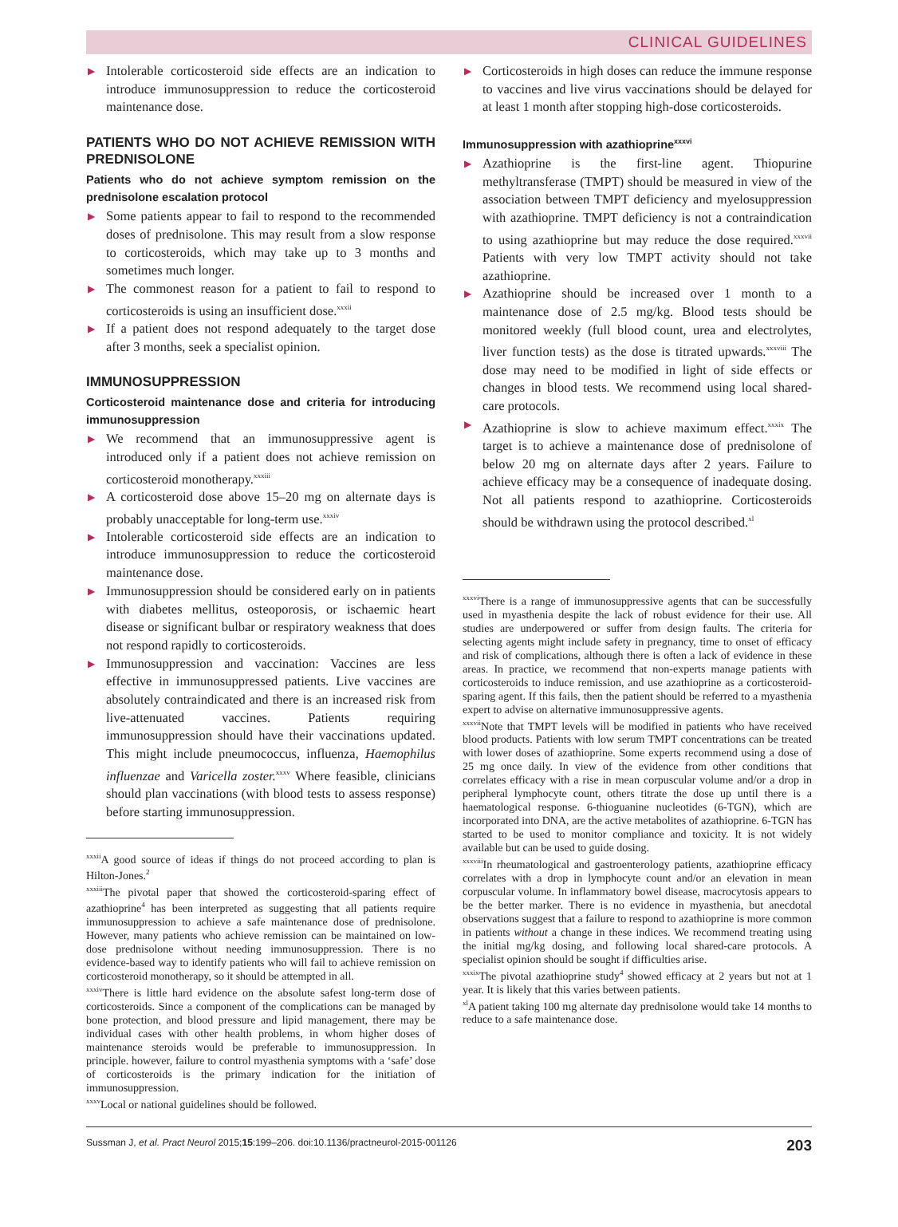CLINICAL GUIDELINES
▶ Intolerable corticosteroid side effects are an indication to introduce immunosuppression to reduce the corticosteroid maintenance dose.
PATIENTS WHO DO NOT ACHIEVE REMISSION WITH PREDNISOLONE
Patients who do not achieve symptom remission on the prednisolone escalation protocol
▶ Some patients appear to fail to respond to the recommended doses of prednisolone. This may result from a slow response to corticosteroids, which may take up to 3 months and sometimes much longer.
▶ The commonest reason for a patient to fail to respond to corticosteroids is using an insufficient dose.<sup>xxxii</sup>
▶ If a patient does not respond adequately to the target dose after 3 months, seek a specialist opinion.
IMMUNOSUPPRESSION
Corticosteroid maintenance dose and criteria for introducing immunosuppression
▶ We recommend that an immunosuppressive agent is introduced only if a patient does not achieve remission on corticosteroid monotherapy.<sup>xxxiii</sup>
▶ A corticosteroid dose above 15–20 mg on alternate days is probably unacceptable for long-term use.<sup>xxxiv</sup>
▶ Intolerable corticosteroid side effects are an indication to introduce immunosuppression to reduce the corticosteroid maintenance dose.
▶ Immunosuppression should be considered early on in patients with diabetes mellitus, osteoporosis, or ischaemic heart disease or significant bulbar or respiratory weakness that does not respond rapidly to corticosteroids.
▶ Immunosuppression and vaccination: Vaccines are less effective in immunosuppressed patients. Live vaccines are absolutely contraindicated and there is an increased risk from live-attenuated vaccines. Patients requiring immunosuppression should have their vaccinations updated. This might include pneumococcus, influenza, Haemophilus influenzae and Varicella zoster.<sup>xxxv</sup> Where feasible, clinicians should plan vaccinations (with blood tests to assess response) before starting immunosuppression.
<sup>xxxii</sup>A good source of ideas if things do not proceed according to plan is Hilton-Jones.<sup>2</sup>
<sup>xxxiii</sup>The pivotal paper that showed the corticosteroid-sparing effect of azathioprine<sup>4</sup> has been interpreted as suggesting that all patients require immunosuppression to achieve a safe maintenance dose of prednisolone. However, many patients who achieve remission can be maintained on low-dose prednisolone without needing immunosuppression. There is no evidence-based way to identify patients who will fail to achieve remission on corticosteroid monotherapy, so it should be attempted in all.
<sup>xxxiv</sup>There is little hard evidence on the absolute safest long-term dose of corticosteroids. Since a component of the complications can be managed by bone protection, and blood pressure and lipid management, there may be individual cases with other health problems, in whom higher doses of maintenance steroids would be preferable to immunosuppression. In principle. however, failure to control myasthenia symptoms with a ‘safe’ dose of corticosteroids is the primary indication for the initiation of immunosuppression.
<sup>xxxv</sup>Local or national guidelines should be followed.
▶ Corticosteroids in high doses can reduce the immune response to vaccines and live virus vaccinations should be delayed for at least 1 month after stopping high-dose corticosteroids.
Immunosuppression with azathioprine<sup>xxxvi</sup>
▶ Azathioprine is the first-line agent. Thiopurine methyltransferase (TMPT) should be measured in view of the association between TMPT deficiency and myelosuppression with azathioprine. TMPT deficiency is not a contraindication to using azathioprine but may reduce the dose required.<sup>xxxvii</sup> Patients with very low TMPT activity should not take azathioprine.
▶ Azathioprine should be increased over 1 month to a maintenance dose of 2.5 mg/kg. Blood tests should be monitored weekly (full blood count, urea and electrolytes, liver function tests) as the dose is titrated upwards.<sup>xxxviii</sup> The dose may need to be modified in light of side effects or changes in blood tests. We recommend using local shared-care protocols.
▶ Azathioprine is slow to achieve maximum effect.<sup>xxxix</sup> The target is to achieve a maintenance dose of prednisolone of below 20 mg on alternate days after 2 years. Failure to achieve efficacy may be a consequence of inadequate dosing. Not all patients respond to azathioprine. Corticosteroids should be withdrawn using the protocol described.<sup>xl</sup>
<sup>xxxvi</sup>There is a range of immunosuppressive agents that can be successfully used in myasthenia despite the lack of robust evidence for their use. All studies are underpowered or suffer from design faults. The criteria for selecting agents might include safety in pregnancy, time to onset of efficacy and risk of complications, although there is often a lack of evidence in these areas. In practice, we recommend that non-experts manage patients with corticosteroids to induce remission, and use azathioprine as a corticosteroid-sparing agent. If this fails, then the patient should be referred to a myasthenia expert to advise on alternative immunosuppressive agents.
<sup>xxxvii</sup>Note that TMPT levels will be modified in patients who have received blood products. Patients with low serum TMPT concentrations can be treated with lower doses of azathioprine. Some experts recommend using a dose of 25 mg once daily. In view of the evidence from other conditions that correlates efficacy with a rise in mean corpuscular volume and/or a drop in peripheral lymphocyte count, others titrate the dose up until there is a haematological response. 6-thioguanine nucleotides (6-TGN), which are incorporated into DNA, are the active metabolites of azathioprine. 6-TGN has started to be used to monitor compliance and toxicity. It is not widely available but can be used to guide dosing.
<sup>xxxviii</sup>In rheumatological and gastroenterology patients, azathioprine efficacy correlates with a drop in lymphocyte count and/or an elevation in mean corpuscular volume. In inflammatory bowel disease, macrocytosis appears to be the better marker. There is no evidence in myasthenia, but anecdotal observations suggest that a failure to respond to azathioprine is more common in patients without a change in these indices. We recommend treating using the initial mg/kg dosing, and following local shared-care protocols. A specialist opinion should be sought if difficulties arise.
<sup>xxxix</sup>The pivotal azathioprine study<sup>4</sup> showed efficacy at 2 years but not at 1 year. It is likely that this varies between patients.
<sup>xl</sup>A patient taking 100 mg alternate day prednisolone would take 14 months to reduce to a safe maintenance dose.
Sussman J, et al. Pract Neurol 2015;15:199–206. doi:10.1136/practneurol-2015-001126 203